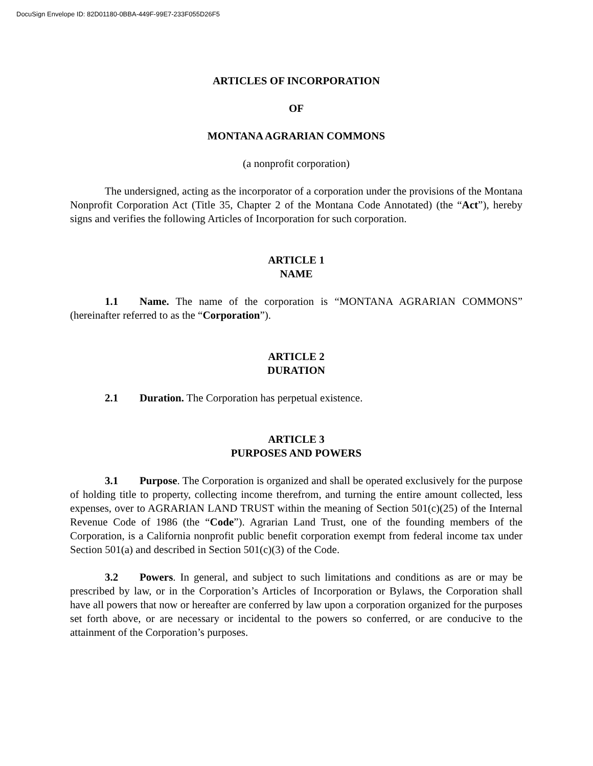DocuSign Envelope ID: 82D01180-0BBA-449F-99E7-233F055D26F5
ARTICLES OF INCORPORATION
OF
MONTANA AGRARIAN COMMONS
(a nonprofit corporation)
The undersigned, acting as the incorporator of a corporation under the provisions of the Montana Nonprofit Corporation Act (Title 35, Chapter 2 of the Montana Code Annotated) (the “Act”), hereby signs and verifies the following Articles of Incorporation for such corporation.
ARTICLE 1
NAME
1.1 Name. The name of the corporation is “MONTANA AGRARIAN COMMONS” (hereinafter referred to as the “Corporation”).
ARTICLE 2
DURATION
2.1 Duration. The Corporation has perpetual existence.
ARTICLE 3
PURPOSES AND POWERS
3.1 Purpose. The Corporation is organized and shall be operated exclusively for the purpose of holding title to property, collecting income therefrom, and turning the entire amount collected, less expenses, over to AGRARIAN LAND TRUST within the meaning of Section 501(c)(25) of the Internal Revenue Code of 1986 (the “Code”). Agrarian Land Trust, one of the founding members of the Corporation, is a California nonprofit public benefit corporation exempt from federal income tax under Section 501(a) and described in Section 501(c)(3) of the Code.
3.2 Powers. In general, and subject to such limitations and conditions as are or may be prescribed by law, or in the Corporation’s Articles of Incorporation or Bylaws, the Corporation shall have all powers that now or hereafter are conferred by law upon a corporation organized for the purposes set forth above, or are necessary or incidental to the powers so conferred, or are conducive to the attainment of the Corporation’s purposes.